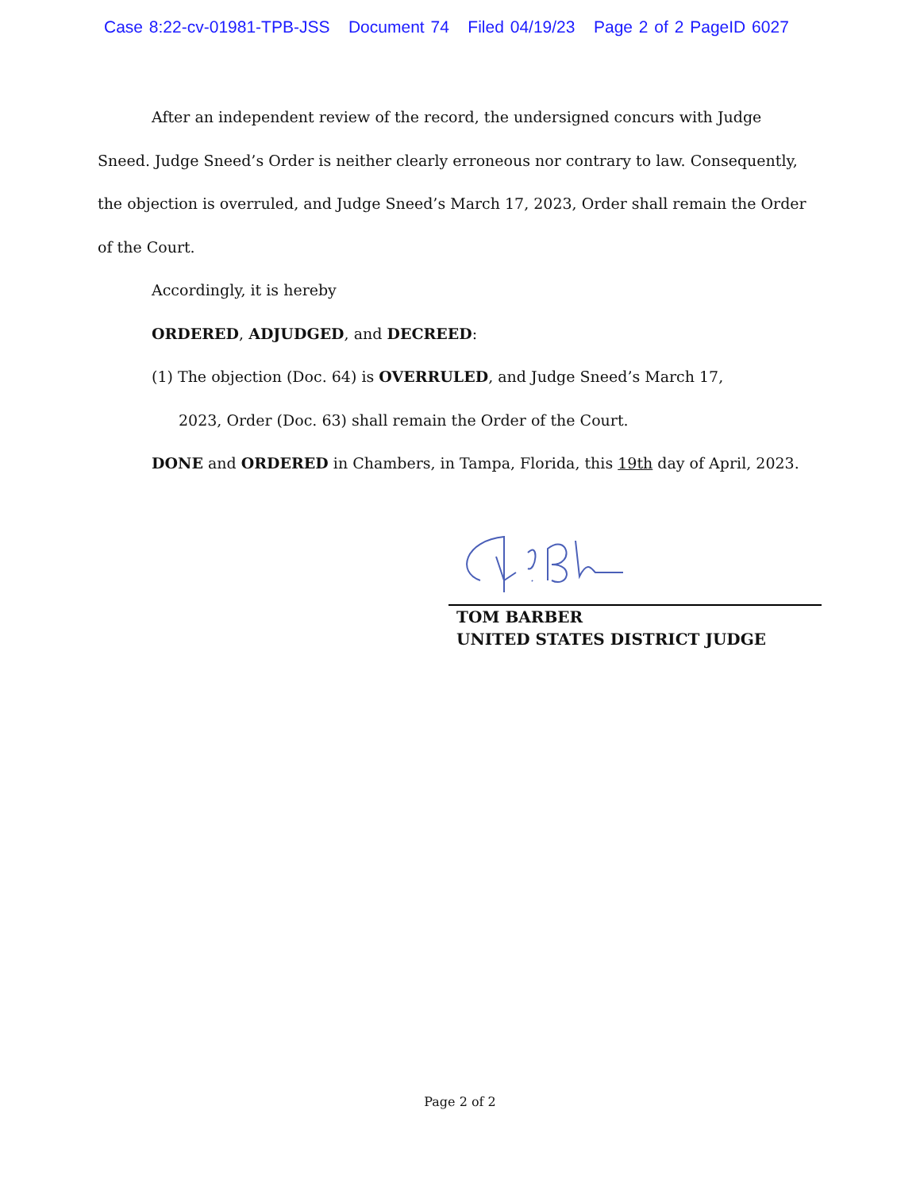Case 8:22-cv-01981-TPB-JSS Document 74 Filed 04/19/23 Page 2 of 2 PageID 6027
After an independent review of the record, the undersigned concurs with Judge Sneed. Judge Sneed’s Order is neither clearly erroneous nor contrary to law. Consequently, the objection is overruled, and Judge Sneed’s March 17, 2023, Order shall remain the Order of the Court.
Accordingly, it is hereby
ORDERED, ADJUDGED, and DECREED:
(1) The objection (Doc. 64) is OVERRULED, and Judge Sneed’s March 17,
2023, Order (Doc. 63) shall remain the Order of the Court.
DONE and ORDERED in Chambers, in Tampa, Florida, this 19th day of April, 2023.
TOM BARBER
UNITED STATES DISTRICT JUDGE
Page 2 of 2